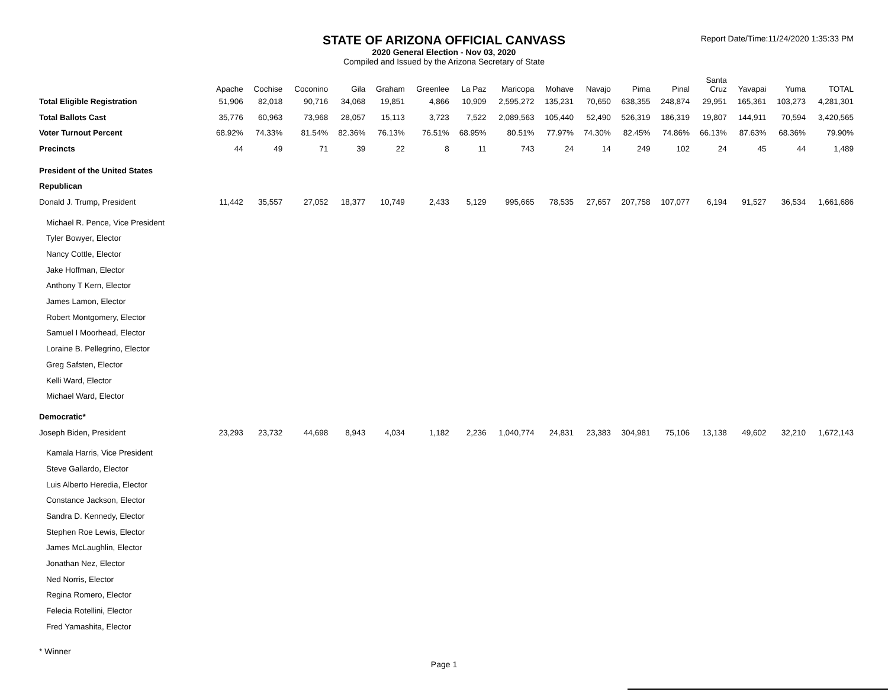STATE OF ARIZONA OFFICIAL CANVASS
2020 General Election - Nov 03, 2020
Compiled and Issued by the Arizona Secretary of State
Report Date/Time:11/24/2020 1:35:33 PM
| | Apache | Cochise | Coconino | Gila | Graham | Greenlee | La Paz | Maricopa | Mohave | Navajo | Pima | Pinal | Santa Cruz | Yavapai | Yuma | TOTAL |
| --- | --- | --- | --- | --- | --- | --- | --- | --- | --- | --- | --- | --- | --- | --- | --- | --- |
| Total Eligible Registration | 51,906 | 82,018 | 90,716 | 34,068 | 19,851 | 4,866 | 10,909 | 2,595,272 | 135,231 | 70,650 | 638,355 | 248,874 | 29,951 | 165,361 | 103,273 | 4,281,301 |
| Total Ballots Cast | 35,776 | 60,963 | 73,968 | 28,057 | 15,113 | 3,723 | 7,522 | 2,089,563 | 105,440 | 52,490 | 526,319 | 186,319 | 19,807 | 144,911 | 70,594 | 3,420,565 |
| Voter Turnout Percent | 68.92% | 74.33% | 81.54% | 82.36% | 76.13% | 76.51% | 68.95% | 80.51% | 77.97% | 74.30% | 82.45% | 74.86% | 66.13% | 87.63% | 68.36% | 79.90% |
| Precincts | 44 | 49 | 71 | 39 | 22 | 8 | 11 | 743 | 24 | 14 | 249 | 102 | 24 | 45 | 44 | 1,489 |
| President of the United States | | | | | | | | | | | | | | | | |
| Republican | | | | | | | | | | | | | | | | |
| Donald J. Trump, President | 11,442 | 35,557 | 27,052 | 18,377 | 10,749 | 2,433 | 5,129 | 995,665 | 78,535 | 27,657 | 207,758 | 107,077 | 6,194 | 91,527 | 36,534 | 1,661,686 |
| Michael R. Pence, Vice President | | | | | | | | | | | | | | | | |
| Tyler Bowyer, Elector | | | | | | | | | | | | | | | | |
| Nancy Cottle, Elector | | | | | | | | | | | | | | | | |
| Jake Hoffman, Elector | | | | | | | | | | | | | | | | |
| Anthony T Kern, Elector | | | | | | | | | | | | | | | | |
| James Lamon, Elector | | | | | | | | | | | | | | | | |
| Robert Montgomery, Elector | | | | | | | | | | | | | | | | |
| Samuel I Moorhead, Elector | | | | | | | | | | | | | | | | |
| Loraine B. Pellegrino, Elector | | | | | | | | | | | | | | | | |
| Greg Safsten, Elector | | | | | | | | | | | | | | | | |
| Kelli Ward, Elector | | | | | | | | | | | | | | | | |
| Michael Ward, Elector | | | | | | | | | | | | | | | | |
| Democratic* | | | | | | | | | | | | | | | | |
| Joseph Biden, President | 23,293 | 23,732 | 44,698 | 8,943 | 4,034 | 1,182 | 2,236 | 1,040,774 | 24,831 | 23,383 | 304,981 | 75,106 | 13,138 | 49,602 | 32,210 | 1,672,143 |
| Kamala Harris, Vice President | | | | | | | | | | | | | | | | |
| Steve Gallardo, Elector | | | | | | | | | | | | | | | | |
| Luis Alberto Heredia, Elector | | | | | | | | | | | | | | | | |
| Constance Jackson, Elector | | | | | | | | | | | | | | | | |
| Sandra D. Kennedy, Elector | | | | | | | | | | | | | | | | |
| Stephen Roe Lewis, Elector | | | | | | | | | | | | | | | | |
| James McLaughlin, Elector | | | | | | | | | | | | | | | | |
| Jonathan Nez, Elector | | | | | | | | | | | | | | | | |
| Ned Norris, Elector | | | | | | | | | | | | | | | | |
| Regina Romero, Elector | | | | | | | | | | | | | | | | |
| Felecia Rotellini, Elector | | | | | | | | | | | | | | | | |
| Fred Yamashita, Elector | | | | | | | | | | | | | | | | |
* Winner
Page 1